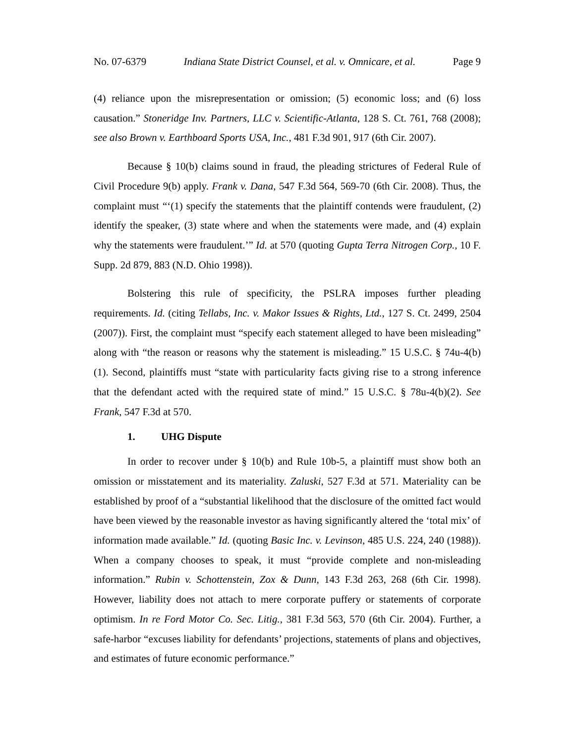No. 07-6379 Indiana State District Counsel, et al. v. Omnicare, et al. Page 9
(4) reliance upon the misrepresentation or omission; (5) economic loss; and (6) loss causation.” Stoneridge Inv. Partners, LLC v. Scientific-Atlanta, 128 S. Ct. 761, 768 (2008); see also Brown v. Earthboard Sports USA, Inc., 481 F.3d 901, 917 (6th Cir. 2007).
Because § 10(b) claims sound in fraud, the pleading strictures of Federal Rule of Civil Procedure 9(b) apply. Frank v. Dana, 547 F.3d 564, 569-70 (6th Cir. 2008). Thus, the complaint must “‘(1) specify the statements that the plaintiff contends were fraudulent, (2) identify the speaker, (3) state where and when the statements were made, and (4) explain why the statements were fraudulent.’” Id. at 570 (quoting Gupta Terra Nitrogen Corp., 10 F. Supp. 2d 879, 883 (N.D. Ohio 1998)).
Bolstering this rule of specificity, the PSLRA imposes further pleading requirements. Id. (citing Tellabs, Inc. v. Makor Issues & Rights, Ltd., 127 S. Ct. 2499, 2504 (2007)). First, the complaint must “specify each statement alleged to have been misleading” along with “the reason or reasons why the statement is misleading.” 15 U.S.C. § 74u-4(b)(1). Second, plaintiffs must “state with particularity facts giving rise to a strong inference that the defendant acted with the required state of mind.” 15 U.S.C. § 78u-4(b)(2). See Frank, 547 F.3d at 570.
1. UHG Dispute
In order to recover under § 10(b) and Rule 10b-5, a plaintiff must show both an omission or misstatement and its materiality. Zaluski, 527 F.3d at 571. Materiality can be established by proof of a “substantial likelihood that the disclosure of the omitted fact would have been viewed by the reasonable investor as having significantly altered the ‘total mix’ of information made available.” Id. (quoting Basic Inc. v. Levinson, 485 U.S. 224, 240 (1988)). When a company chooses to speak, it must “provide complete and non-misleading information.” Rubin v. Schottenstein, Zox & Dunn, 143 F.3d 263, 268 (6th Cir. 1998). However, liability does not attach to mere corporate puffery or statements of corporate optimism. In re Ford Motor Co. Sec. Litig., 381 F.3d 563, 570 (6th Cir. 2004). Further, a safe-harbor “excuses liability for defendants’ projections, statements of plans and objectives, and estimates of future economic performance.”